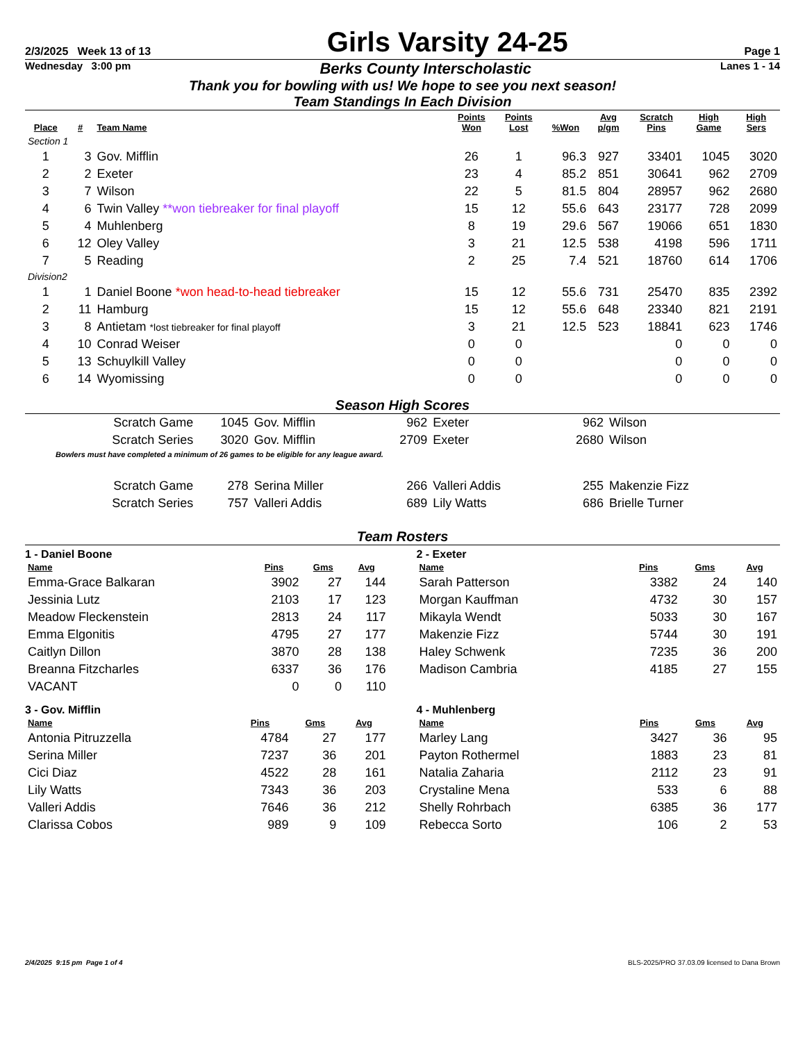2/3/2025 Week 13 of 13
Girls Varsity 24-25
Page 1
Wednesday 3:00 pm Berks County Interscholastic Lanes 1 - 14
Thank you for bowling with us! We hope to see you next season!
Team Standings In Each Division
| Place | # | Team Name | Points Won | Points Lost | %Won | Avg p/gm | Scratch Pins | High Game | High Sers |
| --- | --- | --- | --- | --- | --- | --- | --- | --- | --- |
| Section 1 | | | | | | | | | |
| 1 | 3 | Gov. Mifflin | 26 | 1 | 96.3 | 927 | 33401 | 1045 | 3020 |
| 2 | 2 | Exeter | 23 | 4 | 85.2 | 851 | 30641 | 962 | 2709 |
| 3 | 7 | Wilson | 22 | 5 | 81.5 | 804 | 28957 | 962 | 2680 |
| 4 | 6 | Twin Valley **won tiebreaker for final playoff | 15 | 12 | 55.6 | 643 | 23177 | 728 | 2099 |
| 5 | 4 | Muhlenberg | 8 | 19 | 29.6 | 567 | 19066 | 651 | 1830 |
| 6 | 12 | Oley Valley | 3 | 21 | 12.5 | 538 | 4198 | 596 | 1711 |
| 7 | 5 | Reading | 2 | 25 | 7.4 | 521 | 18760 | 614 | 1706 |
| Division2 | | | | | | | | | |
| 1 | 1 | Daniel Boone *won head-to-head tiebreaker | 15 | 12 | 55.6 | 731 | 25470 | 835 | 2392 |
| 2 | 11 | Hamburg | 15 | 12 | 55.6 | 648 | 23340 | 821 | 2191 |
| 3 | 8 | Antietam *lost tiebreaker for final playoff | 3 | 21 | 12.5 | 523 | 18841 | 623 | 1746 |
| 4 | 10 | Conrad Weiser | 0 | 0 | | | 0 | 0 | 0 |
| 5 | 13 | Schuylkill Valley | 0 | 0 | | | 0 | 0 | 0 |
| 6 | 14 | Wyomissing | 0 | 0 | | | 0 | 0 | 0 |
Season High Scores
| Scratch Game | 1045 | Gov. Mifflin | 962 | Exeter | 962 | Wilson |
| Scratch Series | 3020 | Gov. Mifflin | 2709 | Exeter | 2680 | Wilson |
| Bowlers must have completed a minimum of 26 games to be eligible for any league award. | | | | | | |
| Scratch Game | 278 | Serina Miller | 266 | Valleri Addis | 255 | Makenzie Fizz |
| Scratch Series | 757 | Valleri Addis | 689 | Lily Watts | 686 | Brielle Turner |
Team Rosters
1 - Daniel Boone
| Name | Pins | Gms | Avg |
| --- | --- | --- | --- |
| Emma-Grace Balkaran | 3902 | 27 | 144 |
| Jessinia Lutz | 2103 | 17 | 123 |
| Meadow Fleckenstein | 2813 | 24 | 117 |
| Emma Elgonitis | 4795 | 27 | 177 |
| Caitlyn Dillon | 3870 | 28 | 138 |
| Breanna Fitzcharles | 6337 | 36 | 176 |
| VACANT | 0 | 0 | 110 |
3 - Gov. Mifflin
| Name | Pins | Gms | Avg |
| --- | --- | --- | --- |
| Antonia Pitruzzella | 4784 | 27 | 177 |
| Serina Miller | 7237 | 36 | 201 |
| Cici Diaz | 4522 | 28 | 161 |
| Lily Watts | 7343 | 36 | 203 |
| Valleri Addis | 7646 | 36 | 212 |
| Clarissa Cobos | 989 | 9 | 109 |
2 - Exeter
| Name | Pins | Gms | Avg |
| --- | --- | --- | --- |
| Sarah Patterson | 3382 | 24 | 140 |
| Morgan Kauffman | 4732 | 30 | 157 |
| Mikayla Wendt | 5033 | 30 | 167 |
| Makenzie Fizz | 5744 | 30 | 191 |
| Haley Schwenk | 7235 | 36 | 200 |
| Madison Cambria | 4185 | 27 | 155 |
4 - Muhlenberg
| Name | Pins | Gms | Avg |
| --- | --- | --- | --- |
| Marley Lang | 3427 | 36 | 95 |
| Payton Rothermel | 1883 | 23 | 81 |
| Natalia Zaharia | 2112 | 23 | 91 |
| Crystaline Mena | 533 | 6 | 88 |
| Shelly Rohrbach | 6385 | 36 | 177 |
| Rebecca Sorto | 106 | 2 | 53 |
2/4/2025 9:15 pm Page 1 of 4 BLS-2025/PRO 37.03.09 licensed to Dana Brown